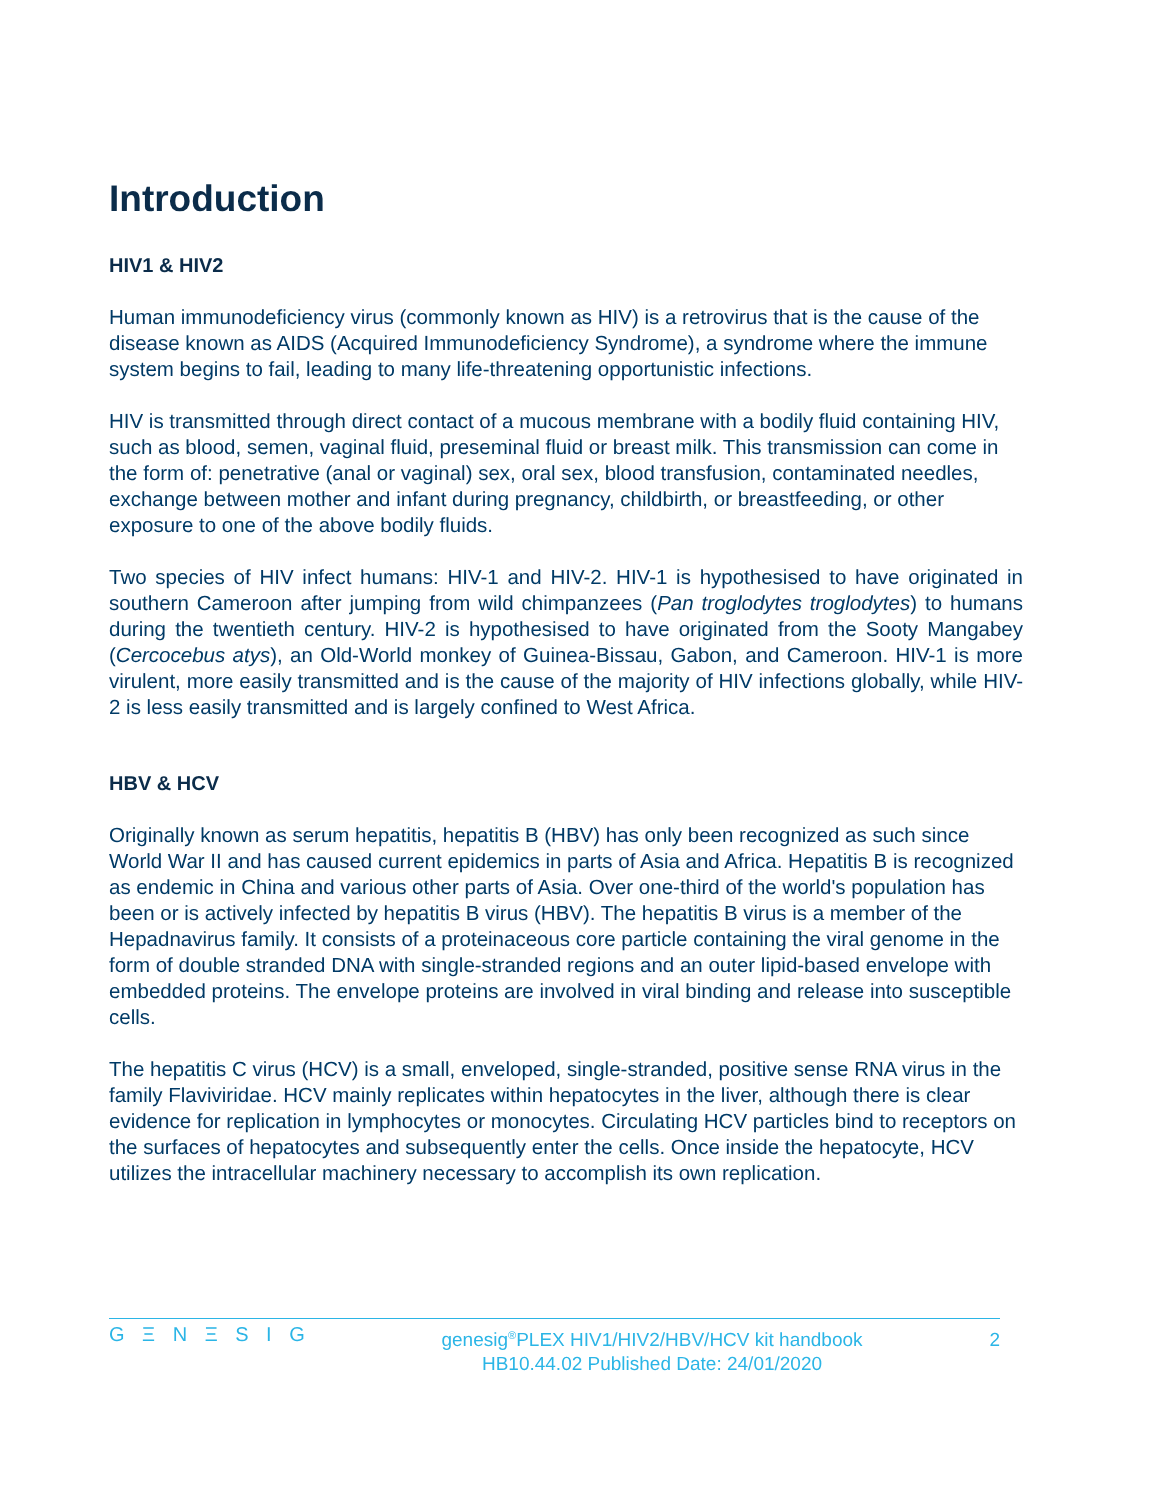Introduction
HIV1 & HIV2
Human immunodeficiency virus (commonly known as HIV) is a retrovirus that is the cause of the disease known as AIDS (Acquired Immunodeficiency Syndrome), a syndrome where the immune system begins to fail, leading to many life-threatening opportunistic infections.
HIV is transmitted through direct contact of a mucous membrane with a bodily fluid containing HIV, such as blood, semen, vaginal fluid, preseminal fluid or breast milk. This transmission can come in the form of: penetrative (anal or vaginal) sex, oral sex, blood transfusion, contaminated needles, exchange between mother and infant during pregnancy, childbirth, or breastfeeding, or other exposure to one of the above bodily fluids.
Two species of HIV infect humans: HIV-1 and HIV-2. HIV-1 is hypothesised to have originated in southern Cameroon after jumping from wild chimpanzees (Pan troglodytes troglodytes) to humans during the twentieth century. HIV-2 is hypothesised to have originated from the Sooty Mangabey (Cercocebus atys), an Old-World monkey of Guinea-Bissau, Gabon, and Cameroon. HIV-1 is more virulent, more easily transmitted and is the cause of the majority of HIV infections globally, while HIV-2 is less easily transmitted and is largely confined to West Africa.
HBV & HCV
Originally known as serum hepatitis, hepatitis B (HBV) has only been recognized as such since World War II and has caused current epidemics in parts of Asia and Africa. Hepatitis B is recognized as endemic in China and various other parts of Asia. Over one-third of the world's population has been or is actively infected by hepatitis B virus (HBV). The hepatitis B virus is a member of the Hepadnavirus family. It consists of a proteinaceous core particle containing the viral genome in the form of double stranded DNA with single-stranded regions and an outer lipid-based envelope with embedded proteins. The envelope proteins are involved in viral binding and release into susceptible cells.
The hepatitis C virus (HCV) is a small, enveloped, single-stranded, positive sense RNA virus in the family Flaviviridae. HCV mainly replicates within hepatocytes in the liver, although there is clear evidence for replication in lymphocytes or monocytes. Circulating HCV particles bind to receptors on the surfaces of hepatocytes and subsequently enter the cells. Once inside the hepatocyte, HCV utilizes the intracellular machinery necessary to accomplish its own replication.
G Ξ N Ξ S I G
genesig<sup>®</sup>PLEX HIV1/HIV2/HBV/HCV kit handbook
HB10.44.02 Published Date: 24/01/2020
2